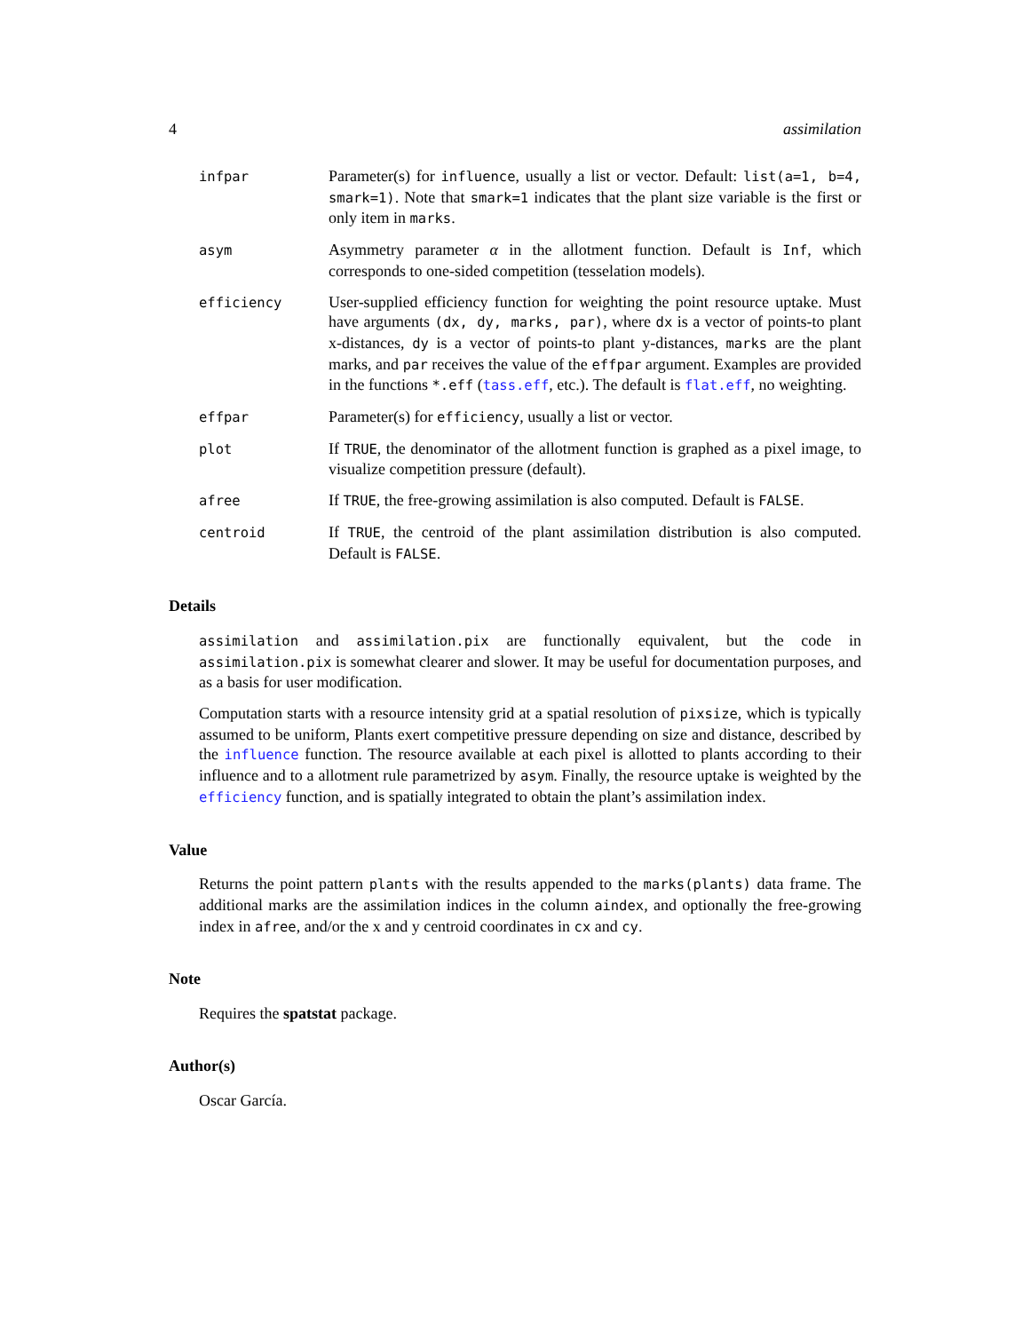4 assimilation
infpar
Parameter(s) for influence, usually a list or vector. Default: list(a=1, b=4, smark=1). Note that smark=1 indicates that the plant size variable is the first or only item in marks.
asym
Asymmetry parameter α in the allotment function. Default is Inf, which corresponds to one-sided competition (tesselation models).
efficiency
User-supplied efficiency function for weighting the point resource uptake. Must have arguments (dx, dy, marks, par), where dx is a vector of points-to plant x-distances, dy is a vector of points-to plant y-distances, marks are the plant marks, and par receives the value of the effpar argument. Examples are provided in the functions *.eff (tass.eff, etc.). The default is flat.eff, no weighting.
effpar
Parameter(s) for efficiency, usually a list or vector.
plot
If TRUE, the denominator of the allotment function is graphed as a pixel image, to visualize competition pressure (default).
afree
If TRUE, the free-growing assimilation is also computed. Default is FALSE.
centroid
If TRUE, the centroid of the plant assimilation distribution is also computed. Default is FALSE.
Details
assimilation and assimilation.pix are functionally equivalent, but the code in assimilation.pix is somewhat clearer and slower. It may be useful for documentation purposes, and as a basis for user modification.
Computation starts with a resource intensity grid at a spatial resolution of pixsize, which is typically assumed to be uniform, Plants exert competitive pressure depending on size and distance, described by the influence function. The resource available at each pixel is allotted to plants according to their influence and to a allotment rule parametrized by asym. Finally, the resource uptake is weighted by the efficiency function, and is spatially integrated to obtain the plant’s assimilation index.
Value
Returns the point pattern plants with the results appended to the marks(plants) data frame. The additional marks are the assimilation indices in the column aindex, and optionally the free-growing index in afree, and/or the x and y centroid coordinates in cx and cy.
Note
Requires the spatstat package.
Author(s)
Oscar García.